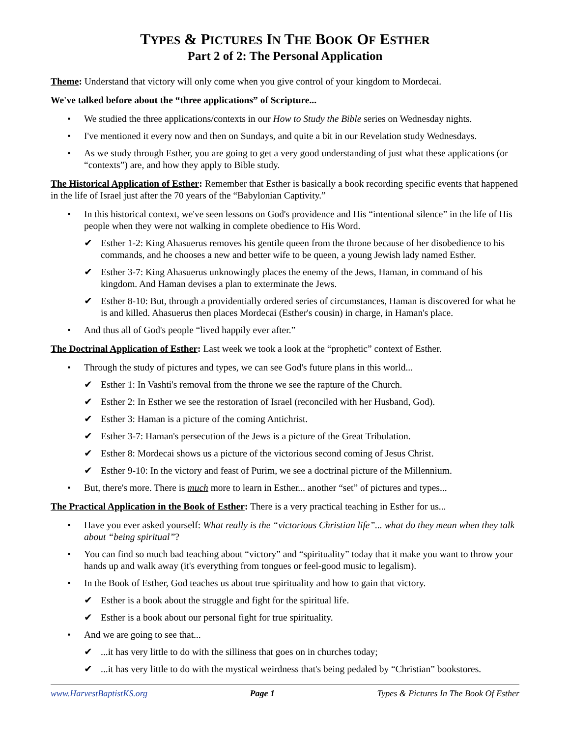TYPES & PICTURES IN THE BOOK OF ESTHER
Part 2 of 2: The Personal Application
Theme: Understand that victory will only come when you give control of your kingdom to Mordecai.
We've talked before about the “three applications” of Scripture...
• We studied the three applications/contexts in our How to Study the Bible series on Wednesday nights.
• I've mentioned it every now and then on Sundays, and quite a bit in our Revelation study Wednesdays.
• As we study through Esther, you are going to get a very good understanding of just what these applications (or “contexts”) are, and how they apply to Bible study.
The Historical Application of Esther: Remember that Esther is basically a book recording specific events that happened in the life of Israel just after the 70 years of the “Babylonian Captivity.”
• In this historical context, we've seen lessons on God's providence and His “intentional silence” in the life of His people when they were not walking in complete obedience to His Word.
✔ Esther 1-2: King Ahasuerus removes his gentile queen from the throne because of her disobedience to his commands, and he chooses a new and better wife to be queen, a young Jewish lady named Esther.
✔ Esther 3-7: King Ahasuerus unknowingly places the enemy of the Jews, Haman, in command of his kingdom. And Haman devises a plan to exterminate the Jews.
✔ Esther 8-10: But, through a providentially ordered series of circumstances, Haman is discovered for what he is and killed. Ahasuerus then places Mordecai (Esther's cousin) in charge, in Haman's place.
• And thus all of God's people “lived happily ever after.”
The Doctrinal Application of Esther: Last week we took a look at the “prophetic” context of Esther.
• Through the study of pictures and types, we can see God's future plans in this world...
✔ Esther 1: In Vashti's removal from the throne we see the rapture of the Church.
✔ Esther 2: In Esther we see the restoration of Israel (reconciled with her Husband, God).
✔ Esther 3: Haman is a picture of the coming Antichrist.
✔ Esther 3-7: Haman's persecution of the Jews is a picture of the Great Tribulation.
✔ Esther 8: Mordecai shows us a picture of the victorious second coming of Jesus Christ.
✔ Esther 9-10: In the victory and feast of Purim, we see a doctrinal picture of the Millennium.
• But, there's more. There is much more to learn in Esther... another “set” of pictures and types...
The Practical Application in the Book of Esther: There is a very practical teaching in Esther for us...
• Have you ever asked yourself: What really is the “victorious Christian life”... what do they mean when they talk about “being spiritual”?
• You can find so much bad teaching about “victory” and “spirituality” today that it make you want to throw your hands up and walk away (it's everything from tongues or feel-good music to legalism).
• In the Book of Esther, God teaches us about true spirituality and how to gain that victory.
✔ Esther is a book about the struggle and fight for the spiritual life.
✔ Esther is a book about our personal fight for true spirituality.
• And we are going to see that...
✔...it has very little to do with the silliness that goes on in churches today;
✔...it has very little to do with the mystical weirdness that's being pedaled by “Christian” bookstores.
www.HarvestBaptistKS.org Page 1 Types & Pictures In The Book Of Esther